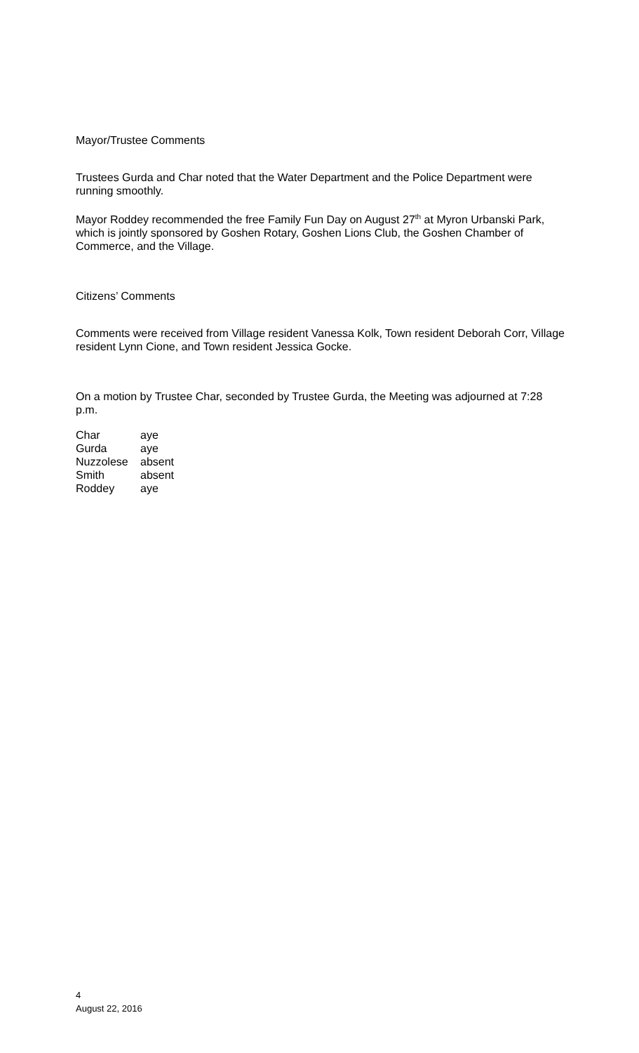Mayor/Trustee Comments
Trustees Gurda and Char noted that the Water Department and the Police Department were running smoothly.
Mayor Roddey recommended the free Family Fun Day on August 27<sup>th</sup> at Myron Urbanski Park, which is jointly sponsored by Goshen Rotary, Goshen Lions Club, the Goshen Chamber of Commerce, and the Village.
Citizens’ Comments
Comments were received from Village resident Vanessa Kolk, Town resident Deborah Corr, Village resident Lynn Cione, and Town resident Jessica Gocke.
On a motion by Trustee Char, seconded by Trustee Gurda, the Meeting was adjourned at 7:28 p.m.
| Char | aye |
| Gurda | aye |
| Nuzzolese | absent |
| Smith | absent |
| Roddey | aye |
4
August 22, 2016